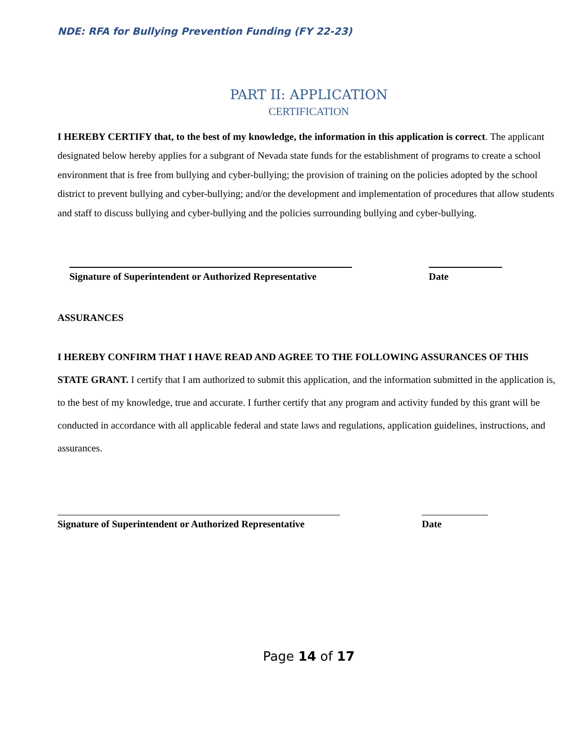NDE: RFA for Bullying Prevention Funding (FY 22-23)
PART II: APPLICATION
CERTIFICATION
I HEREBY CERTIFY that, to the best of my knowledge, the information in this application is correct. The applicant designated below hereby applies for a subgrant of Nevada state funds for the establishment of programs to create a school environment that is free from bullying and cyber-bullying; the provision of training on the policies adopted by the school district to prevent bullying and cyber-bullying; and/or the development and implementation of procedures that allow students and staff to discuss bullying and cyber-bullying and the policies surrounding bullying and cyber-bullying.
Signature of Superintendent or Authorized Representative
Date
ASSURANCES
I HEREBY CONFIRM THAT I HAVE READ AND AGREE TO THE FOLLOWING ASSURANCES OF THIS STATE GRANT. I certify that I am authorized to submit this application, and the information submitted in the application is, to the best of my knowledge, true and accurate. I further certify that any program and activity funded by this grant will be conducted in accordance with all applicable federal and state laws and regulations, application guidelines, instructions, and assurances.
Signature of Superintendent or Authorized Representative
Date
Page 14 of 17